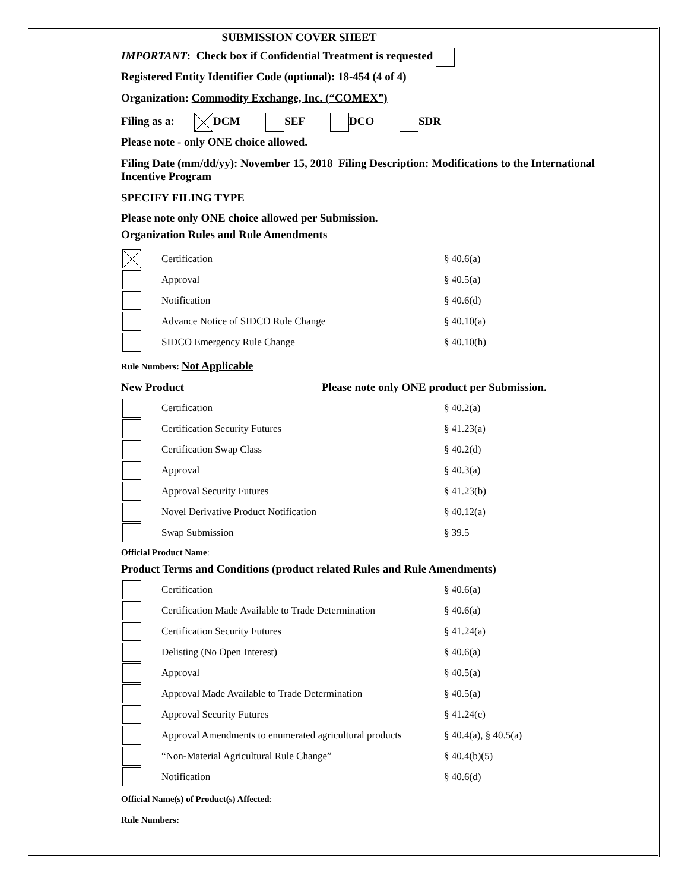SUBMISSION COVER SHEET
IMPORTANT: Check box if Confidential Treatment is requested
Registered Entity Identifier Code (optional): 18-454 (4 of 4)
Organization: Commodity Exchange, Inc. (“COMEX”)
Filing as a: DCM SEF DCO SDR
Please note - only ONE choice allowed.
Filing Date (mm/dd/yy): November 15, 2018 Filing Description: Modifications to the International Incentive Program
SPECIFY FILING TYPE
Please note only ONE choice allowed per Submission.
Organization Rules and Rule Amendments
Certification § 40.6(a)
Approval § 40.5(a)
Notification § 40.6(d)
Advance Notice of SIDCO Rule Change § 40.10(a)
SIDCO Emergency Rule Change § 40.10(h)
Rule Numbers: Not Applicable
New Product Please note only ONE product per Submission.
Certification § 40.2(a)
Certification Security Futures § 41.23(a)
Certification Swap Class § 40.2(d)
Approval § 40.3(a)
Approval Security Futures § 41.23(b)
Novel Derivative Product Notification § 40.12(a)
Swap Submission § 39.5
Official Product Name:
Product Terms and Conditions (product related Rules and Rule Amendments)
Certification § 40.6(a)
Certification Made Available to Trade Determination § 40.6(a)
Certification Security Futures § 41.24(a)
Delisting (No Open Interest) § 40.6(a)
Approval § 40.5(a)
Approval Made Available to Trade Determination § 40.5(a)
Approval Security Futures § 41.24(c)
Approval Amendments to enumerated agricultural products § 40.4(a), § 40.5(a)
“Non-Material Agricultural Rule Change” § 40.4(b)(5)
Notification § 40.6(d)
Official Name(s) of Product(s) Affected:
Rule Numbers: